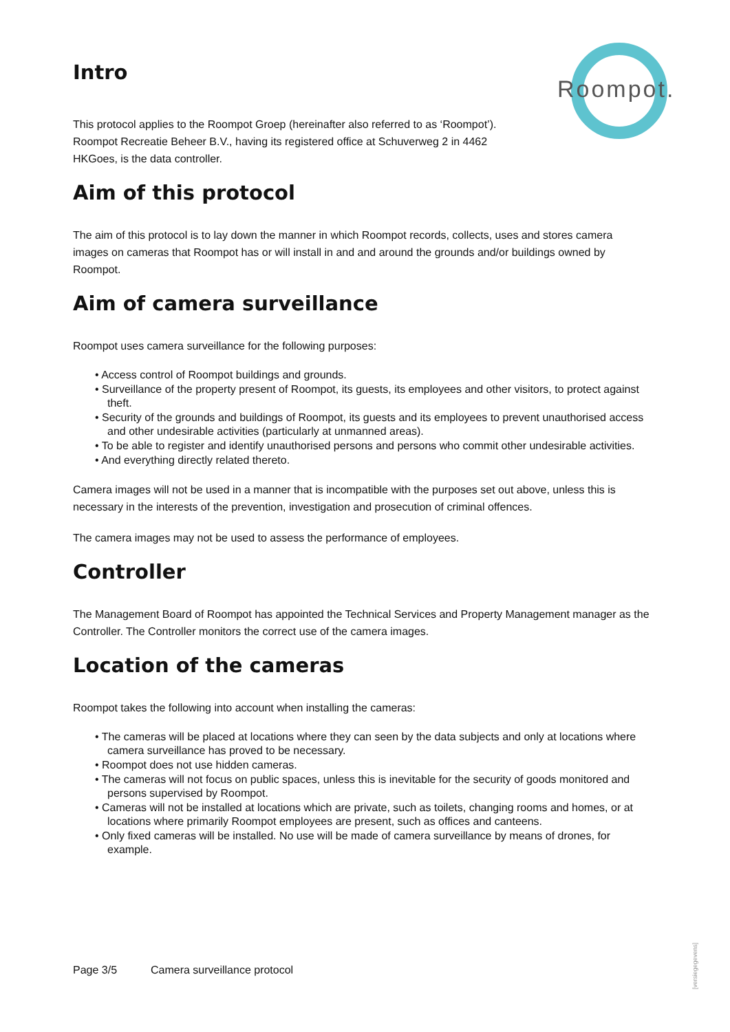Roompot.
Intro
This protocol applies to the Roompot Groep (hereinafter also referred to as ‘Roompot’). Roompot Recreatie Beheer B.V., having its registered office at Schuverweg 2 in 4462 HKGoes, is the data controller.
Aim of this protocol
The aim of this protocol is to lay down the manner in which Roompot records, collects, uses and stores camera images on cameras that Roompot has or will install in and and around the grounds and/or buildings owned by Roompot.
Aim of camera surveillance
Roompot uses camera surveillance for the following purposes:
• Access control of Roompot buildings and grounds.
• Surveillance of the property present of Roompot, its guests, its employees and other visitors, to protect against theft.
• Security of the grounds and buildings of Roompot, its guests and its employees to prevent unauthorised access and other undesirable activities (particularly at unmanned areas).
• To be able to register and identify unauthorised persons and persons who commit other undesirable activities.
• And everything directly related thereto.
Camera images will not be used in a manner that is incompatible with the purposes set out above, unless this is necessary in the interests of the prevention, investigation and prosecution of criminal offences.
The camera images may not be used to assess the performance of employees.
Controller
The Management Board of Roompot has appointed the Technical Services and Property Management manager as the Controller. The Controller monitors the correct use of the camera images.
Location of the cameras
Roompot takes the following into account when installing the cameras:
• The cameras will be placed at locations where they can seen by the data subjects and only at locations where camera surveillance has proved to be necessary.
• Roompot does not use hidden cameras.
• The cameras will not focus on public spaces, unless this is inevitable for the security of goods monitored and persons supervised by Roompot.
• Cameras will not be installed at locations which are private, such as toilets, changing rooms and homes, or at locations where primarily Roompot employees are present, such as offices and canteens.
• Only fixed cameras will be installed. No use will be made of camera surveillance by means of drones, for example.
Page 3/5 Camera surveillance protocol
[versiegegevens]